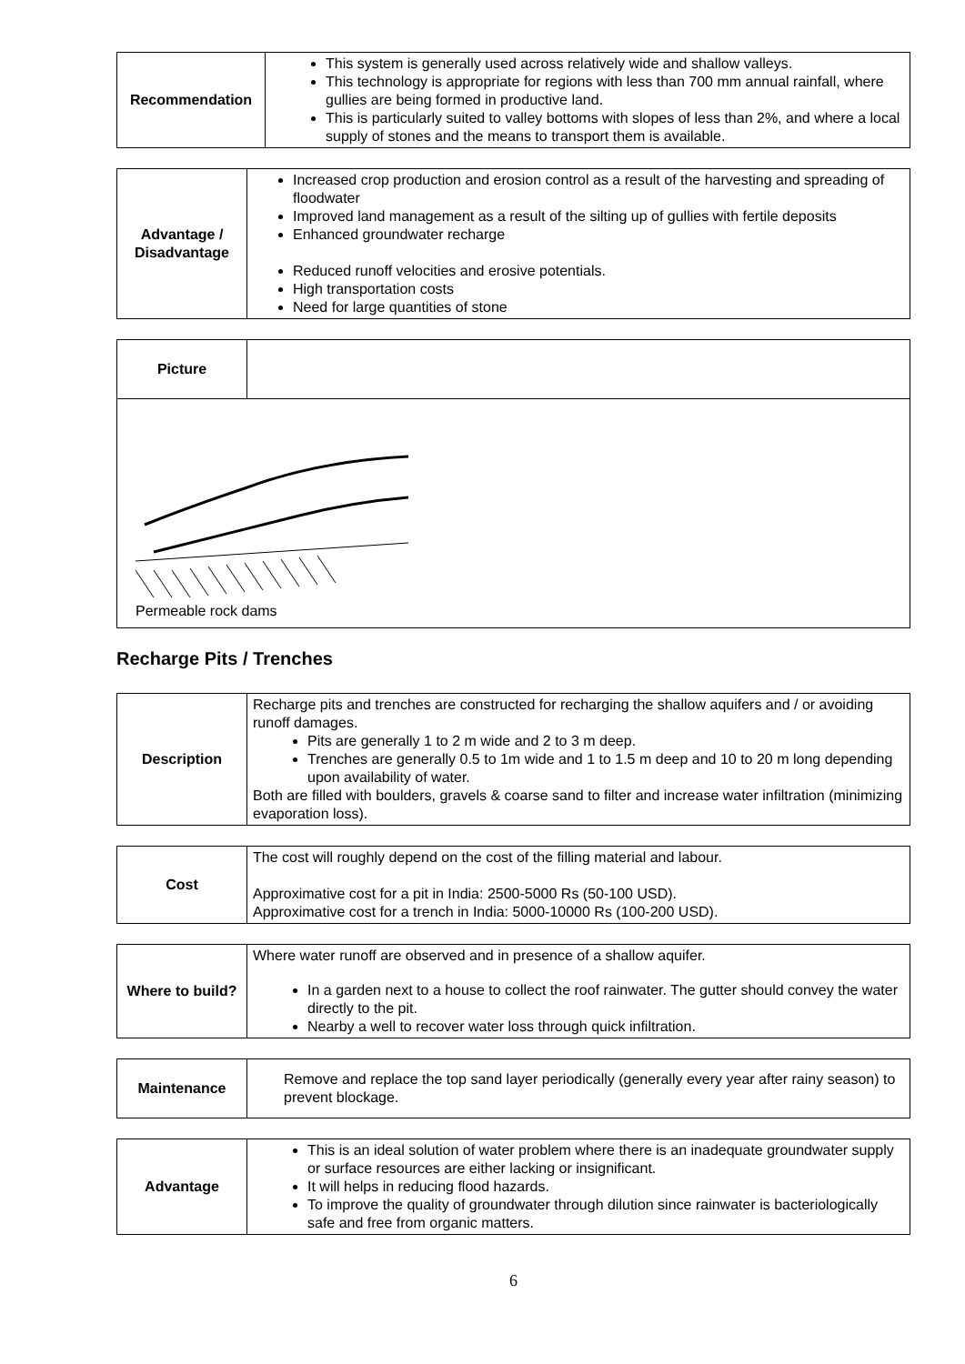| Recommendation | This system is generally used across relatively wide and shallow valleys. This technology is appropriate for regions with less than 700 mm annual rainfall, where gullies are being formed in productive land. This is particularly suited to valley bottoms with slopes of less than 2%, and where a local supply of stones and the means to transport them is available. |
| Advantage / Disadvantage | Increased crop production and erosion control as a result of the harvesting and spreading of floodwater Improved land management as a result of the silting up of gullies with fertile deposits Enhanced groundwater recharge Reduced runoff velocities and erosive potentials. High transportation costs Need for large quantities of stone |
| Picture | |
| Permeable rock dams | |
Recharge Pits / Trenches
| Description | Recharge pits and trenches are constructed for recharging the shallow aquifers and / or avoiding runoff damages. Pits are generally 1 to 2 m wide and 2 to 3 m deep. Trenches are generally 0.5 to 1m wide and 1 to 1.5 m deep and 10 to 20 m long depending upon availability of water. Both are filled with boulders, gravels & coarse sand to filter and increase water infiltration (minimizing evaporation loss). |
| Cost | The cost will roughly depend on the cost of the filling material and labour. Approximative cost for a pit in India: 2500-5000 Rs (50-100 USD). Approximative cost for a trench in India: 5000-10000 Rs (100-200 USD). |
| Where to build? | Where water runoff are observed and in presence of a shallow aquifer. In a garden next to a house to collect the roof rainwater. The gutter should convey the water directly to the pit. Nearby a well to recover water loss through quick infiltration. |
| Maintenance | Remove and replace the top sand layer periodically (generally every year after rainy season) to prevent blockage. |
| Advantage | This is an ideal solution of water problem where there is an inadequate groundwater supply or surface resources are either lacking or insignificant. It will helps in reducing flood hazards. To improve the quality of groundwater through dilution since rainwater is bacteriologically safe and free from organic matters. |
6